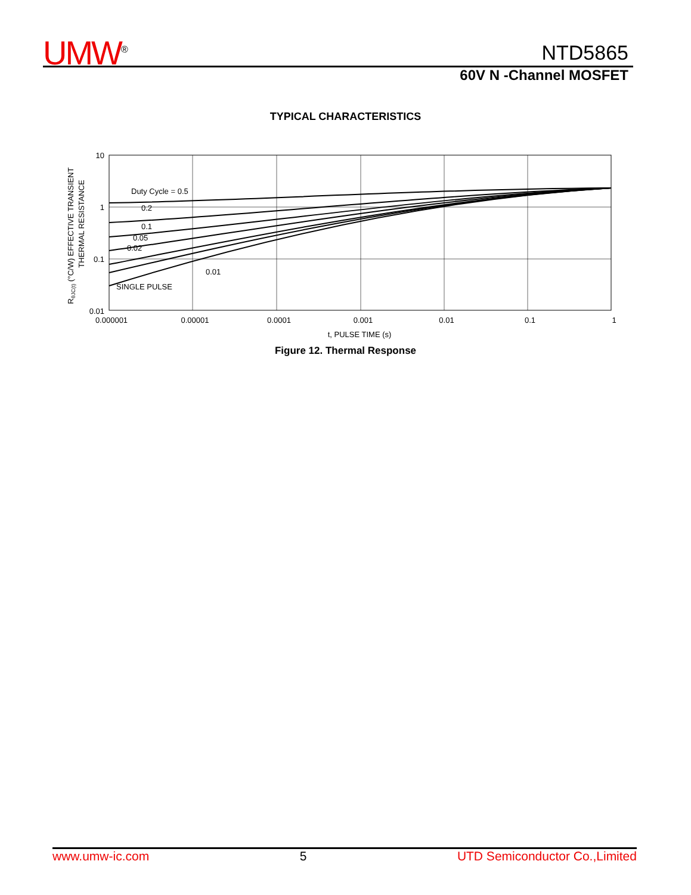UMW<sup>®</sup> NTD5865
60V N -Channel MOSFET
TYPICAL CHARACTERISTICS
Duty Cycle = 0.5
0.2
0.1
0.05
0.02
0.01
SINGLE PULSE
10
1
0.1
0.01
0.000001
0.00001
0.0001
0.001
0.01
0.1
1
t, PULSE TIME (s)
RθJC(t) (°C/W) EFFECTIVE TRANSIENT
THERMAL RESISTANCE
Figure 12. Thermal Response
www.umw-ic.com 5 UTD Semiconductor Co.,Limited